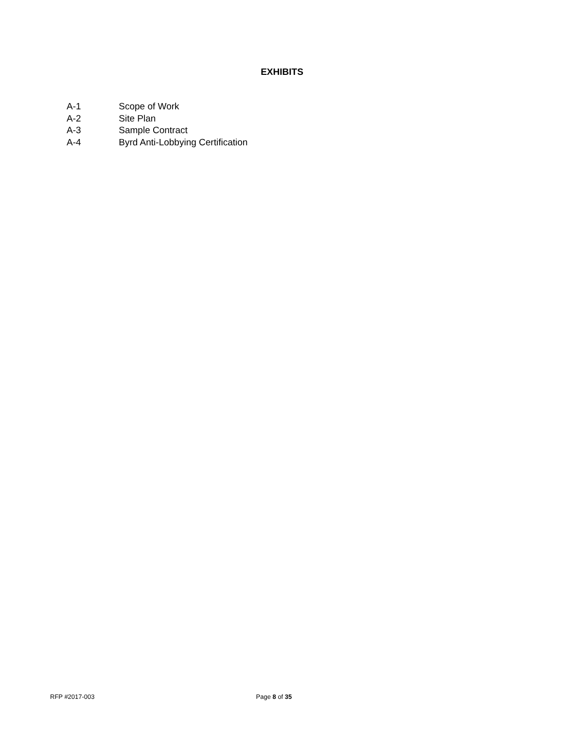EXHIBITS
A-1 Scope of Work
A-2 Site Plan
A-3 Sample Contract
A-4 Byrd Anti-Lobbying Certification
RFP #2017-003 Page 8 of 35